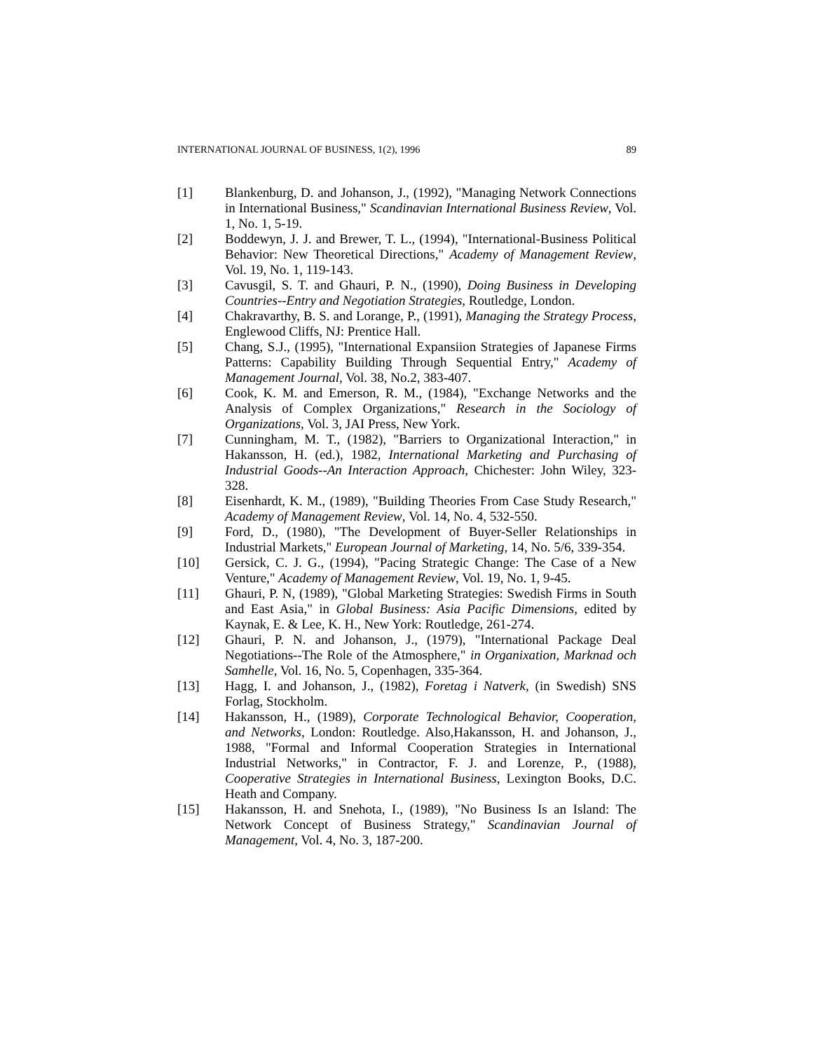INTERNATIONAL JOURNAL OF BUSINESS, 1(2), 1996 89
[1] Blankenburg, D. and Johanson, J., (1992), "Managing Network Connections in International Business," Scandinavian International Business Review, Vol. 1, No. 1, 5-19.
[2] Boddewyn, J. J. and Brewer, T. L., (1994), "International-Business Political Behavior: New Theoretical Directions," Academy of Management Review, Vol. 19, No. 1, 119-143.
[3] Cavusgil, S. T. and Ghauri, P. N., (1990), Doing Business in Developing Countries--Entry and Negotiation Strategies, Routledge, London.
[4] Chakravarthy, B. S. and Lorange, P., (1991), Managing the Strategy Process, Englewood Cliffs, NJ: Prentice Hall.
[5] Chang, S.J., (1995), "International Expansiion Strategies of Japanese Firms Patterns: Capability Building Through Sequential Entry," Academy of Management Journal, Vol. 38, No.2, 383-407.
[6] Cook, K. M. and Emerson, R. M., (1984), "Exchange Networks and the Analysis of Complex Organizations," Research in the Sociology of Organizations, Vol. 3, JAI Press, New York.
[7] Cunningham, M. T., (1982), "Barriers to Organizational Interaction," in Hakansson, H. (ed.), 1982, International Marketing and Purchasing of Industrial Goods--An Interaction Approach, Chichester: John Wiley, 323-328.
[8] Eisenhardt, K. M., (1989), "Building Theories From Case Study Research," Academy of Management Review, Vol. 14, No. 4, 532-550.
[9] Ford, D., (1980), "The Development of Buyer-Seller Relationships in Industrial Markets," European Journal of Marketing, 14, No. 5/6, 339-354.
[10] Gersick, C. J. G., (1994), "Pacing Strategic Change: The Case of a New Venture," Academy of Management Review, Vol. 19, No. 1, 9-45.
[11] Ghauri, P. N, (1989), "Global Marketing Strategies: Swedish Firms in South and East Asia," in Global Business: Asia Pacific Dimensions, edited by Kaynak, E. & Lee, K. H., New York: Routledge, 261-274.
[12] Ghauri, P. N. and Johanson, J., (1979), "International Package Deal Negotiations--The Role of the Atmosphere," in Organixation, Marknad och Samhelle, Vol. 16, No. 5, Copenhagen, 335-364.
[13] Hagg, I. and Johanson, J., (1982), Foretag i Natverk, (in Swedish) SNS Forlag, Stockholm.
[14] Hakansson, H., (1989), Corporate Technological Behavior, Cooperation, and Networks, London: Routledge. Also,Hakansson, H. and Johanson, J., 1988, "Formal and Informal Cooperation Strategies in International Industrial Networks," in Contractor, F. J. and Lorenze, P., (1988), Cooperative Strategies in International Business, Lexington Books, D.C. Heath and Company.
[15] Hakansson, H. and Snehota, I., (1989), "No Business Is an Island: The Network Concept of Business Strategy," Scandinavian Journal of Management, Vol. 4, No. 3, 187-200.